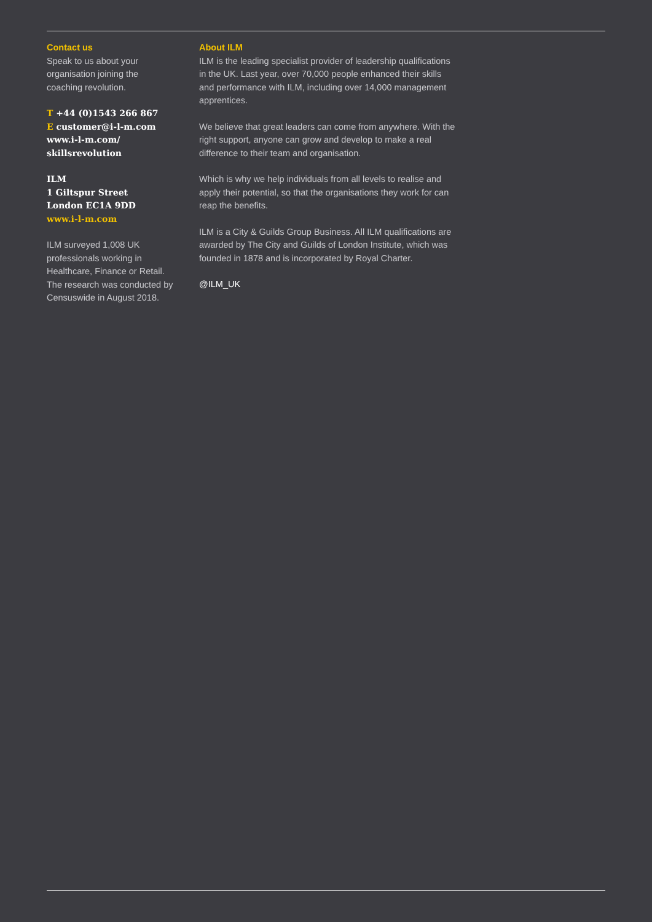Contact us
Speak to us about your
organisation joining the
coaching revolution.
T +44 (0)1543 266 867
E customer@i-l-m.com
www.i-l-m.com/
skillsrevolution
ILM
1 Giltspur Street
London EC1A 9DD
www.i-l-m.com
ILM surveyed 1,008 UK
professionals working in
Healthcare, Finance or Retail.
The research was conducted by
Censuswide in August 2018.
About ILM
ILM is the leading specialist provider of leadership qualifications in the UK. Last year, over 70,000 people enhanced their skills and performance with ILM, including over 14,000 management apprentices.
We believe that great leaders can come from anywhere. With the right support, anyone can grow and develop to make a real difference to their team and organisation.
Which is why we help individuals from all levels to realise and apply their potential, so that the organisations they work for can reap the benefits.
ILM is a City & Guilds Group Business. All ILM qualifications are awarded by The City and Guilds of London Institute, which was founded in 1878 and is incorporated by Royal Charter.
@ILM_UK